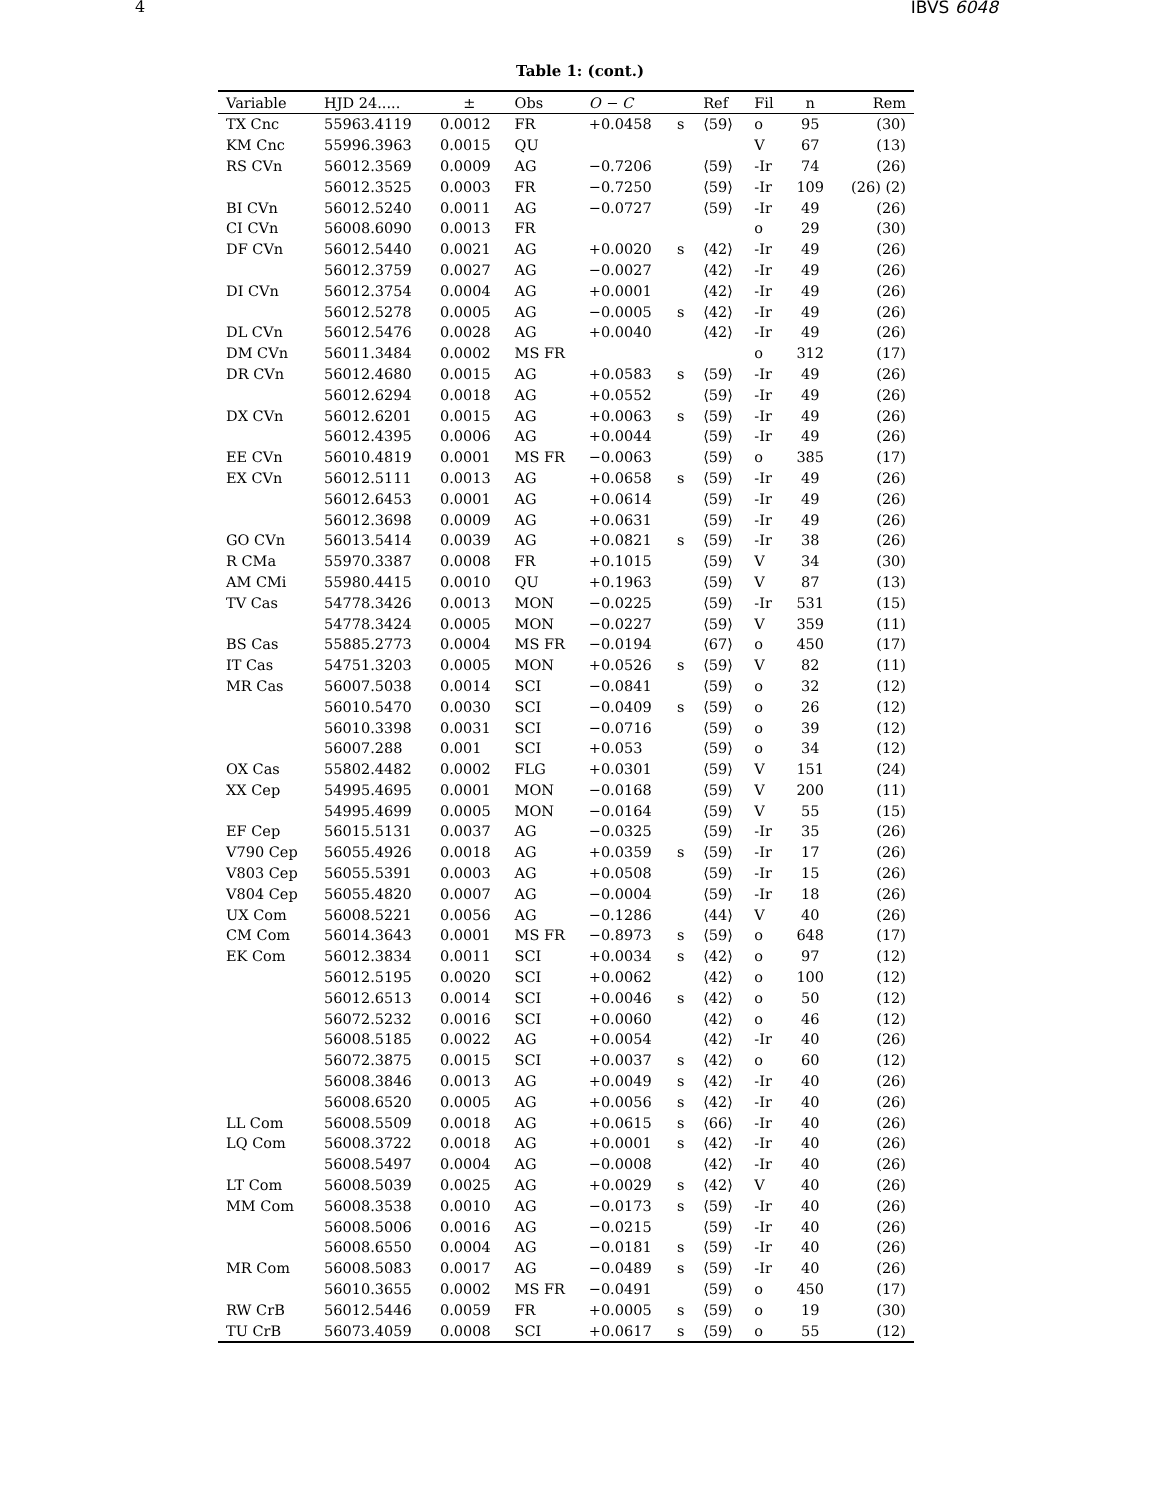4 IBVS 6048
Table 1: (cont.)
| Variable | HJD 24..... | ± | Obs | O − C | | Ref | Fil | n | Rem |
| --- | --- | --- | --- | --- | --- | --- | --- | --- | --- |
| TX Cnc | 55963.4119 | 0.0012 | FR | +0.0458 | s | ⟨59⟩ | o | 95 | (30) |
| KM Cnc | 55996.3963 | 0.0015 | QU | | | | V | 67 | (13) |
| RS CVn | 56012.3569 | 0.0009 | AG | −0.7206 | | ⟨59⟩ | -Ir | 74 | (26) |
| | 56012.3525 | 0.0003 | FR | −0.7250 | | ⟨59⟩ | -Ir | 109 | (26) (2) |
| BI CVn | 56012.5240 | 0.0011 | AG | −0.0727 | | ⟨59⟩ | -Ir | 49 | (26) |
| CI CVn | 56008.6090 | 0.0013 | FR | | | | o | 29 | (30) |
| DF CVn | 56012.5440 | 0.0021 | AG | +0.0020 | s | ⟨42⟩ | -Ir | 49 | (26) |
| | 56012.3759 | 0.0027 | AG | −0.0027 | | ⟨42⟩ | -Ir | 49 | (26) |
| DI CVn | 56012.3754 | 0.0004 | AG | +0.0001 | | ⟨42⟩ | -Ir | 49 | (26) |
| | 56012.5278 | 0.0005 | AG | −0.0005 | s | ⟨42⟩ | -Ir | 49 | (26) |
| DL CVn | 56012.5476 | 0.0028 | AG | +0.0040 | | ⟨42⟩ | -Ir | 49 | (26) |
| DM CVn | 56011.3484 | 0.0002 | MS FR | | | | o | 312 | (17) |
| DR CVn | 56012.4680 | 0.0015 | AG | +0.0583 | s | ⟨59⟩ | -Ir | 49 | (26) |
| | 56012.6294 | 0.0018 | AG | +0.0552 | | ⟨59⟩ | -Ir | 49 | (26) |
| DX CVn | 56012.6201 | 0.0015 | AG | +0.0063 | s | ⟨59⟩ | -Ir | 49 | (26) |
| | 56012.4395 | 0.0006 | AG | +0.0044 | | ⟨59⟩ | -Ir | 49 | (26) |
| EE CVn | 56010.4819 | 0.0001 | MS FR | −0.0063 | | ⟨59⟩ | o | 385 | (17) |
| EX CVn | 56012.5111 | 0.0013 | AG | +0.0658 | s | ⟨59⟩ | -Ir | 49 | (26) |
| | 56012.6453 | 0.0001 | AG | +0.0614 | | ⟨59⟩ | -Ir | 49 | (26) |
| | 56012.3698 | 0.0009 | AG | +0.0631 | | ⟨59⟩ | -Ir | 49 | (26) |
| GO CVn | 56013.5414 | 0.0039 | AG | +0.0821 | s | ⟨59⟩ | -Ir | 38 | (26) |
| R CMa | 55970.3387 | 0.0008 | FR | +0.1015 | | ⟨59⟩ | V | 34 | (30) |
| AM CMi | 55980.4415 | 0.0010 | QU | +0.1963 | | ⟨59⟩ | V | 87 | (13) |
| TV Cas | 54778.3426 | 0.0013 | MON | −0.0225 | | ⟨59⟩ | -Ir | 531 | (15) |
| | 54778.3424 | 0.0005 | MON | −0.0227 | | ⟨59⟩ | V | 359 | (11) |
| BS Cas | 55885.2773 | 0.0004 | MS FR | −0.0194 | | ⟨67⟩ | o | 450 | (17) |
| IT Cas | 54751.3203 | 0.0005 | MON | +0.0526 | s | ⟨59⟩ | V | 82 | (11) |
| MR Cas | 56007.5038 | 0.0014 | SCI | −0.0841 | | ⟨59⟩ | o | 32 | (12) |
| | 56010.5470 | 0.0030 | SCI | −0.0409 | s | ⟨59⟩ | o | 26 | (12) |
| | 56010.3398 | 0.0031 | SCI | −0.0716 | | ⟨59⟩ | o | 39 | (12) |
| | 56007.288 | 0.001 | SCI | +0.053 | | ⟨59⟩ | o | 34 | (12) |
| OX Cas | 55802.4482 | 0.0002 | FLG | +0.0301 | | ⟨59⟩ | V | 151 | (24) |
| XX Cep | 54995.4695 | 0.0001 | MON | −0.0168 | | ⟨59⟩ | V | 200 | (11) |
| | 54995.4699 | 0.0005 | MON | −0.0164 | | ⟨59⟩ | V | 55 | (15) |
| EF Cep | 56015.5131 | 0.0037 | AG | −0.0325 | | ⟨59⟩ | -Ir | 35 | (26) |
| V790 Cep | 56055.4926 | 0.0018 | AG | +0.0359 | s | ⟨59⟩ | -Ir | 17 | (26) |
| V803 Cep | 56055.5391 | 0.0003 | AG | +0.0508 | | ⟨59⟩ | -Ir | 15 | (26) |
| V804 Cep | 56055.4820 | 0.0007 | AG | −0.0004 | | ⟨59⟩ | -Ir | 18 | (26) |
| UX Com | 56008.5221 | 0.0056 | AG | −0.1286 | | ⟨44⟩ | V | 40 | (26) |
| CM Com | 56014.3643 | 0.0001 | MS FR | −0.8973 | s | ⟨59⟩ | o | 648 | (17) |
| EK Com | 56012.3834 | 0.0011 | SCI | +0.0034 | s | ⟨42⟩ | o | 97 | (12) |
| | 56012.5195 | 0.0020 | SCI | +0.0062 | | ⟨42⟩ | o | 100 | (12) |
| | 56012.6513 | 0.0014 | SCI | +0.0046 | s | ⟨42⟩ | o | 50 | (12) |
| | 56072.5232 | 0.0016 | SCI | +0.0060 | | ⟨42⟩ | o | 46 | (12) |
| | 56008.5185 | 0.0022 | AG | +0.0054 | | ⟨42⟩ | -Ir | 40 | (26) |
| | 56072.3875 | 0.0015 | SCI | +0.0037 | s | ⟨42⟩ | o | 60 | (12) |
| | 56008.3846 | 0.0013 | AG | +0.0049 | s | ⟨42⟩ | -Ir | 40 | (26) |
| | 56008.6520 | 0.0005 | AG | +0.0056 | s | ⟨42⟩ | -Ir | 40 | (26) |
| LL Com | 56008.5509 | 0.0018 | AG | +0.0615 | s | ⟨66⟩ | -Ir | 40 | (26) |
| LQ Com | 56008.3722 | 0.0018 | AG | +0.0001 | s | ⟨42⟩ | -Ir | 40 | (26) |
| | 56008.5497 | 0.0004 | AG | −0.0008 | | ⟨42⟩ | -Ir | 40 | (26) |
| LT Com | 56008.5039 | 0.0025 | AG | +0.0029 | s | ⟨42⟩ | V | 40 | (26) |
| MM Com | 56008.3538 | 0.0010 | AG | −0.0173 | s | ⟨59⟩ | -Ir | 40 | (26) |
| | 56008.5006 | 0.0016 | AG | −0.0215 | | ⟨59⟩ | -Ir | 40 | (26) |
| | 56008.6550 | 0.0004 | AG | −0.0181 | s | ⟨59⟩ | -Ir | 40 | (26) |
| MR Com | 56008.5083 | 0.0017 | AG | −0.0489 | s | ⟨59⟩ | -Ir | 40 | (26) |
| | 56010.3655 | 0.0002 | MS FR | −0.0491 | | ⟨59⟩ | o | 450 | (17) |
| RW CrB | 56012.5446 | 0.0059 | FR | +0.0005 | s | ⟨59⟩ | o | 19 | (30) |
| TU CrB | 56073.4059 | 0.0008 | SCI | +0.0617 | s | ⟨59⟩ | o | 55 | (12) |